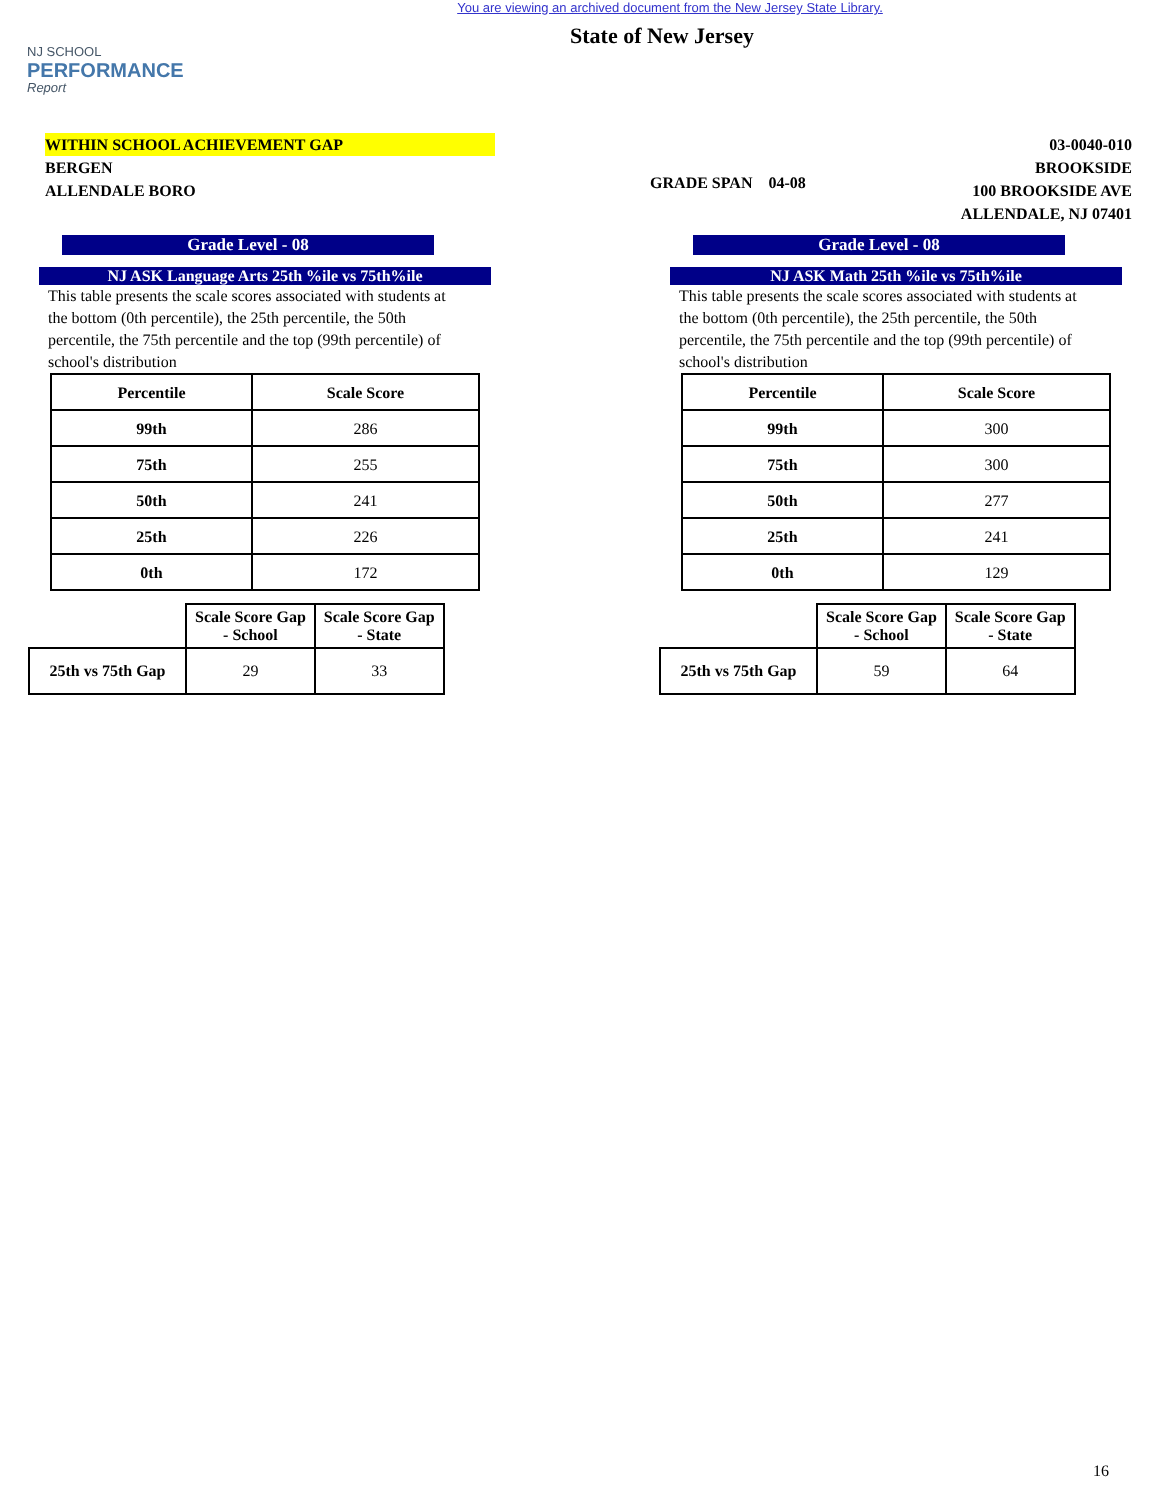You are viewing an archived document from the New Jersey State Library.
NJ SCHOOL
PERFORMANCE
Report
State of New Jersey
WITHIN SCHOOL ACHIEVEMENT GAP
BERGEN
ALLENDALE BORO
GRADE SPAN 04-08
03-0040-010
BROOKSIDE
100 BROOKSIDE AVE
ALLENDALE, NJ 07401
Grade Level - 08
NJ ASK Language Arts 25th %ile vs 75th%ile
This table presents the scale scores associated with students at the bottom (0th percentile), the 25th percentile, the 50th percentile, the 75th percentile and the top (99th percentile) of school's distribution
| Percentile | Scale Score |
| --- | --- |
| 99th | 286 |
| 75th | 255 |
| 50th | 241 |
| 25th | 226 |
| 0th | 172 |
| | Scale Score Gap - School | Scale Score Gap - State |
| --- | --- | --- |
| 25th vs 75th Gap | 29 | 33 |
Grade Level - 08
NJ ASK Math 25th %ile vs 75th%ile
This table presents the scale scores associated with students at the bottom (0th percentile), the 25th percentile, the 50th percentile, the 75th percentile and the top (99th percentile) of school's distribution
| Percentile | Scale Score |
| --- | --- |
| 99th | 300 |
| 75th | 300 |
| 50th | 277 |
| 25th | 241 |
| 0th | 129 |
| | Scale Score Gap - School | Scale Score Gap - State |
| --- | --- | --- |
| 25th vs 75th Gap | 59 | 64 |
16